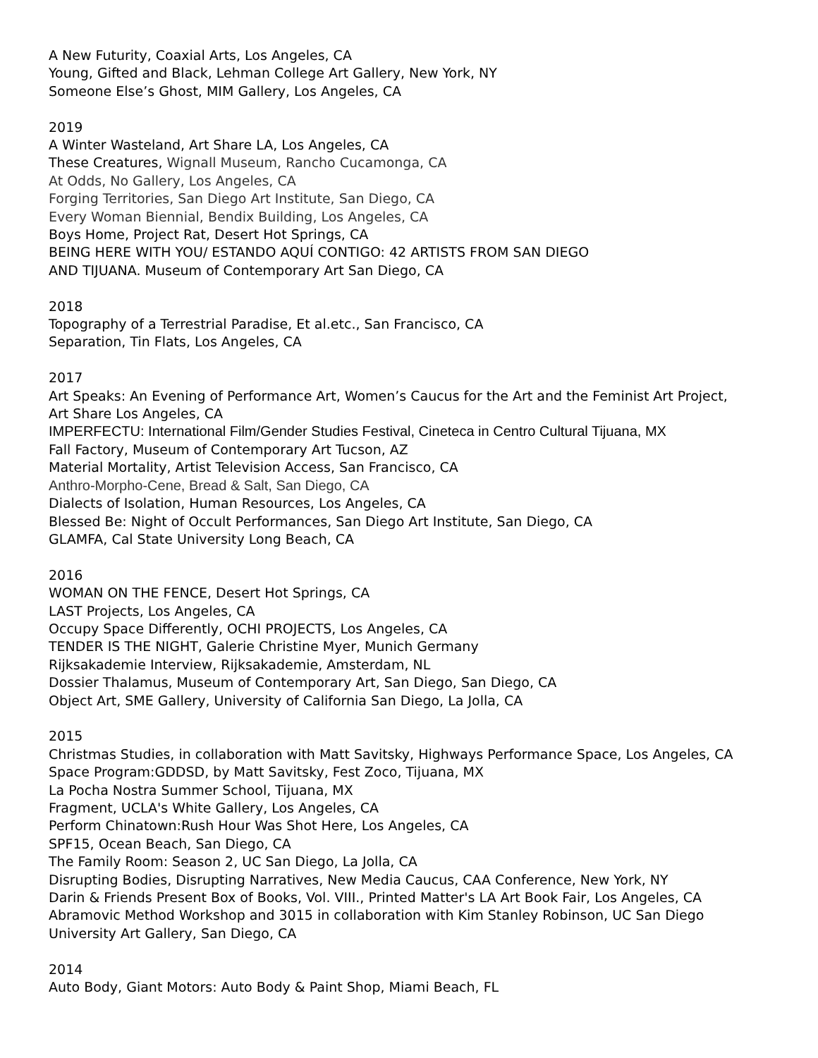A New Futurity, Coaxial Arts, Los Angeles, CA
Young, Gifted and Black, Lehman College Art Gallery, New York, NY
Someone Else’s Ghost, MIM Gallery, Los Angeles, CA
2019
A Winter Wasteland, Art Share LA, Los Angeles, CA
These Creatures, Wignall Museum, Rancho Cucamonga, CA
At Odds, No Gallery, Los Angeles, CA
Forging Territories, San Diego Art Institute, San Diego, CA
Every Woman Biennial, Bendix Building, Los Angeles, CA
Boys Home, Project Rat, Desert Hot Springs, CA
BEING HERE WITH YOU/ ESTANDO AQUÍ CONTIGO: 42 ARTISTS FROM SAN DIEGO
AND TIJUANA. Museum of Contemporary Art San Diego, CA
2018
Topography of a Terrestrial Paradise, Et al.etc., San Francisco, CA
Separation, Tin Flats, Los Angeles, CA
2017
Art Speaks: An Evening of Performance Art, Women’s Caucus for the Art and the Feminist Art Project,
Art Share Los Angeles, CA
IMPERFECTU: International Film/Gender Studies Festival, Cineteca in Centro Cultural Tijuana, MX
Fall Factory, Museum of Contemporary Art Tucson, AZ
Material Mortality, Artist Television Access, San Francisco, CA
Anthro-Morpho-Cene, Bread & Salt, San Diego, CA
Dialects of Isolation, Human Resources, Los Angeles, CA
Blessed Be: Night of Occult Performances, San Diego Art Institute, San Diego, CA
GLAMFA, Cal State University Long Beach, CA
2016
WOMAN ON THE FENCE, Desert Hot Springs, CA
LAST Projects, Los Angeles, CA
Occupy Space Differently, OCHI PROJECTS, Los Angeles, CA
TENDER IS THE NIGHT, Galerie Christine Myer, Munich Germany
Rijksakademie Interview, Rijksakademie, Amsterdam, NL
Dossier Thalamus, Museum of Contemporary Art, San Diego, San Diego, CA
Object Art, SME Gallery, University of California San Diego, La Jolla, CA
2015
Christmas Studies, in collaboration with Matt Savitsky, Highways Performance Space, Los Angeles, CA
Space Program:GDDSD, by Matt Savitsky, Fest Zoco, Tijuana, MX
La Pocha Nostra Summer School, Tijuana, MX
Fragment, UCLA's White Gallery, Los Angeles, CA
Perform Chinatown:Rush Hour Was Shot Here, Los Angeles, CA
SPF15, Ocean Beach, San Diego, CA
The Family Room: Season 2, UC San Diego, La Jolla, CA
Disrupting Bodies, Disrupting Narratives, New Media Caucus, CAA Conference, New York, NY
Darin & Friends Present Box of Books, Vol. VIII., Printed Matter's LA Art Book Fair, Los Angeles, CA
Abramovic Method Workshop and 3015 in collaboration with Kim Stanley Robinson, UC San Diego
University Art Gallery, San Diego, CA
2014
Auto Body, Giant Motors: Auto Body & Paint Shop, Miami Beach, FL